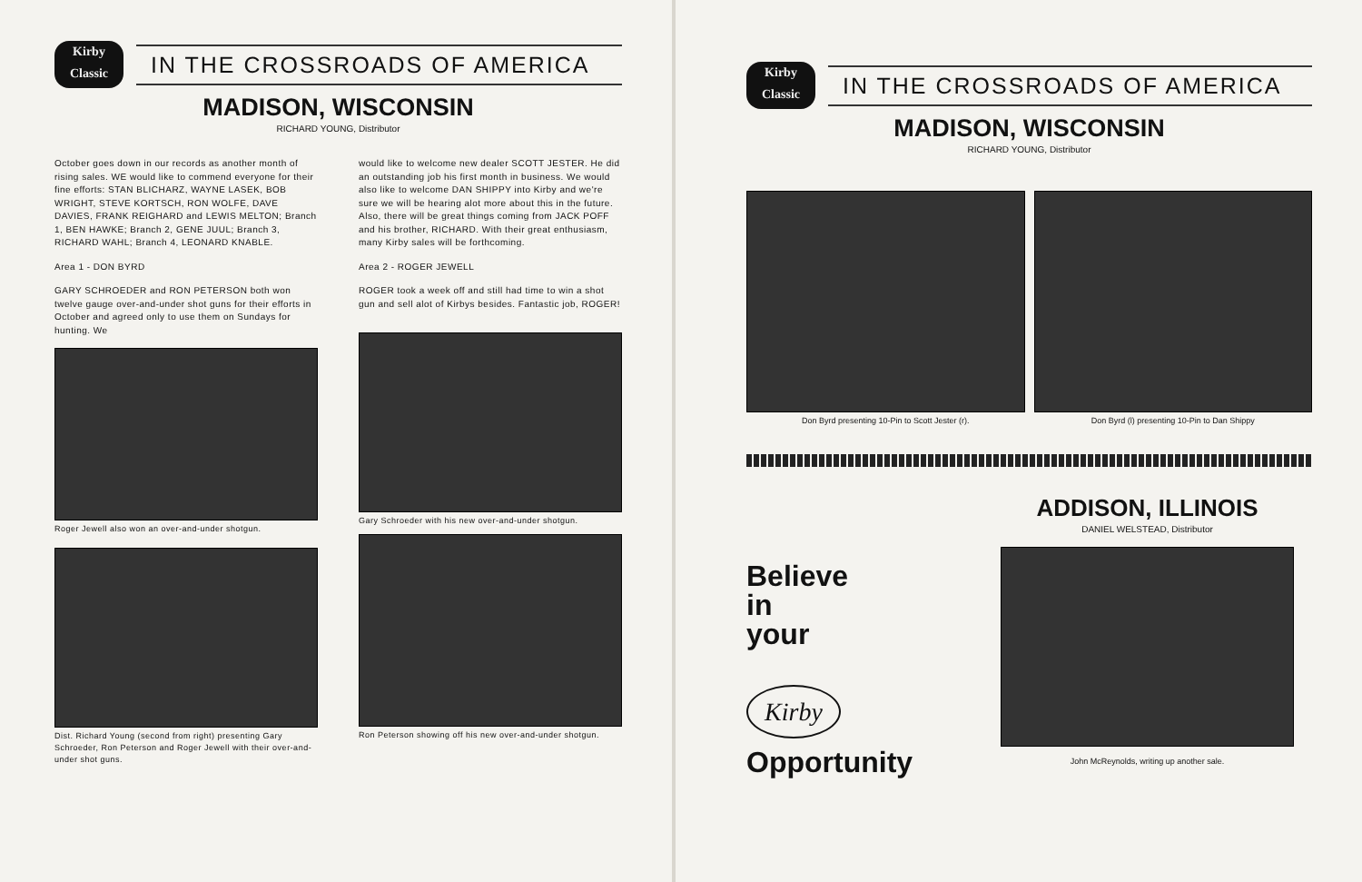Kirby
Classic
IN THE CROSSROADS OF AMERICA
MADISON, WISCONSIN
RICHARD YOUNG, Distributor
October goes down in our records as another month of rising sales. WE would like to commend everyone for their fine efforts: STAN BLICHARZ, WAYNE LASEK, BOB WRIGHT, STEVE KORTSCH, RON WOLFE, DAVE DAVIES, FRANK REIGHARD and LEWIS MELTON; Branch 1, BEN HAWKE; Branch 2, GENE JUUL; Branch 3, RICHARD WAHL; Branch 4, LEONARD KNABLE.
Area 1 - DON BYRD
GARY SCHROEDER and RON PETERSON both won twelve gauge over-and-under shot guns for their efforts in October and agreed only to use them on Sundays for hunting. We
Roger Jewell also won an over-and-under shotgun.
Dist. Richard Young (second from right) presenting Gary Schroeder, Ron Peterson and Roger Jewell with their over-and-under shot guns.
would like to welcome new dealer SCOTT JESTER. He did an outstanding job his first month in business. We would also like to welcome DAN SHIPPY into Kirby and we're sure we will be hearing alot more about this in the future. Also, there will be great things coming from JACK POFF and his brother, RICHARD. With their great enthusiasm, many Kirby sales will be forthcoming.
Area 2 - ROGER JEWELL
ROGER took a week off and still had time to win a shot gun and sell alot of Kirbys besides. Fantastic job, ROGER!
Gary Schroeder with his new over-and-under shotgun.
Ron Peterson showing off his new over-and-under shotgun.
Kirby
Classic
IN THE CROSSROADS OF AMERICA
MADISON, WISCONSIN
RICHARD YOUNG, Distributor
Don Byrd presenting 10-Pin to Scott Jester (r).
Don Byrd (l) presenting 10-Pin to Dan Shippy
Believe
in
your
Kirby
Opportunity
ADDISON, ILLINOIS
DANIEL WELSTEAD, Distributor
John McReynolds, writing up another sale.